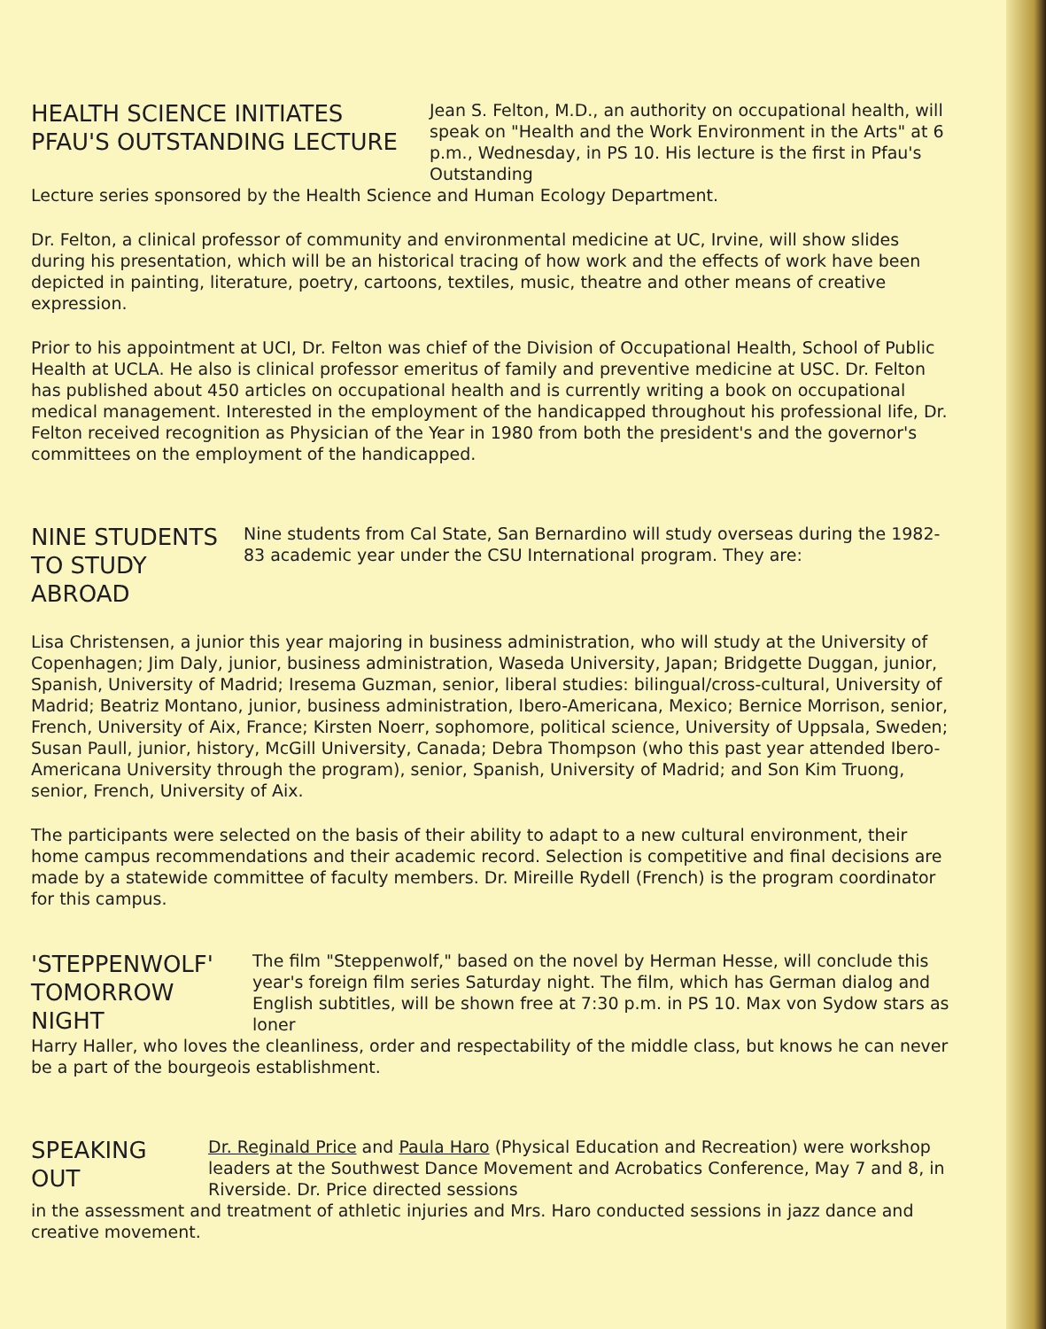HEALTH SCIENCE INITIATES
PFAU'S OUTSTANDING LECTURE
Jean S. Felton, M.D., an authority on occupational health, will speak on "Health and the Work Environment in the Arts" at 6 p.m., Wednesday, in PS 10. His lecture is the first in Pfau's Outstanding
Lecture series sponsored by the Health Science and Human Ecology Department.
Dr. Felton, a clinical professor of community and environmental medicine at UC, Irvine, will show slides during his presentation, which will be an historical tracing of how work and the effects of work have been depicted in painting, literature, poetry, cartoons, textiles, music, theatre and other means of creative expression.
Prior to his appointment at UCI, Dr. Felton was chief of the Division of Occupational Health, School of Public Health at UCLA. He also is clinical professor emeritus of family and preventive medicine at USC. Dr. Felton has published about 450 articles on occupational health and is currently writing a book on occupational medical management. Interested in the employment of the handicapped throughout his professional life, Dr. Felton received recognition as Physician of the Year in 1980 from both the president's and the governor's committees on the employment of the handicapped.
NINE STUDENTS
TO STUDY ABROAD
Nine students from Cal State, San Bernardino will study overseas during the 1982-83 academic year under the CSU International program. They are:
Lisa Christensen, a junior this year majoring in business administration, who will study at the University of Copenhagen; Jim Daly, junior, business administration, Waseda University, Japan; Bridgette Duggan, junior, Spanish, University of Madrid; Iresema Guzman, senior, liberal studies: bilingual/cross-cultural, University of Madrid; Beatriz Montano, junior, business administration, Ibero-Americana, Mexico; Bernice Morrison, senior, French, University of Aix, France; Kirsten Noerr, sophomore, political science, University of Uppsala, Sweden; Susan Paull, junior, history, McGill University, Canada; Debra Thompson (who this past year attended Ibero-Americana University through the program), senior, Spanish, University of Madrid; and Son Kim Truong, senior, French, University of Aix.
The participants were selected on the basis of their ability to adapt to a new cultural environment, their home campus recommendations and their academic record. Selection is competitive and final decisions are made by a statewide committee of faculty members. Dr. Mireille Rydell (French) is the program coordinator for this campus.
'STEPPENWOLF'
TOMORROW NIGHT
The film "Steppenwolf," based on the novel by Herman Hesse, will conclude this year's foreign film series Saturday night. The film, which has German dialog and English subtitles, will be shown free at 7:30 p.m. in PS 10. Max von Sydow stars as loner
Harry Haller, who loves the cleanliness, order and respectability of the middle class, but knows he can never be a part of the bourgeois establishment.
SPEAKING OUT
Dr. Reginald Price and Paula Haro (Physical Education and Recreation) were workshop leaders at the Southwest Dance Movement and Acrobatics Conference, May 7 and 8, in Riverside. Dr. Price directed sessions
in the assessment and treatment of athletic injuries and Mrs. Haro conducted sessions in jazz dance and creative movement.